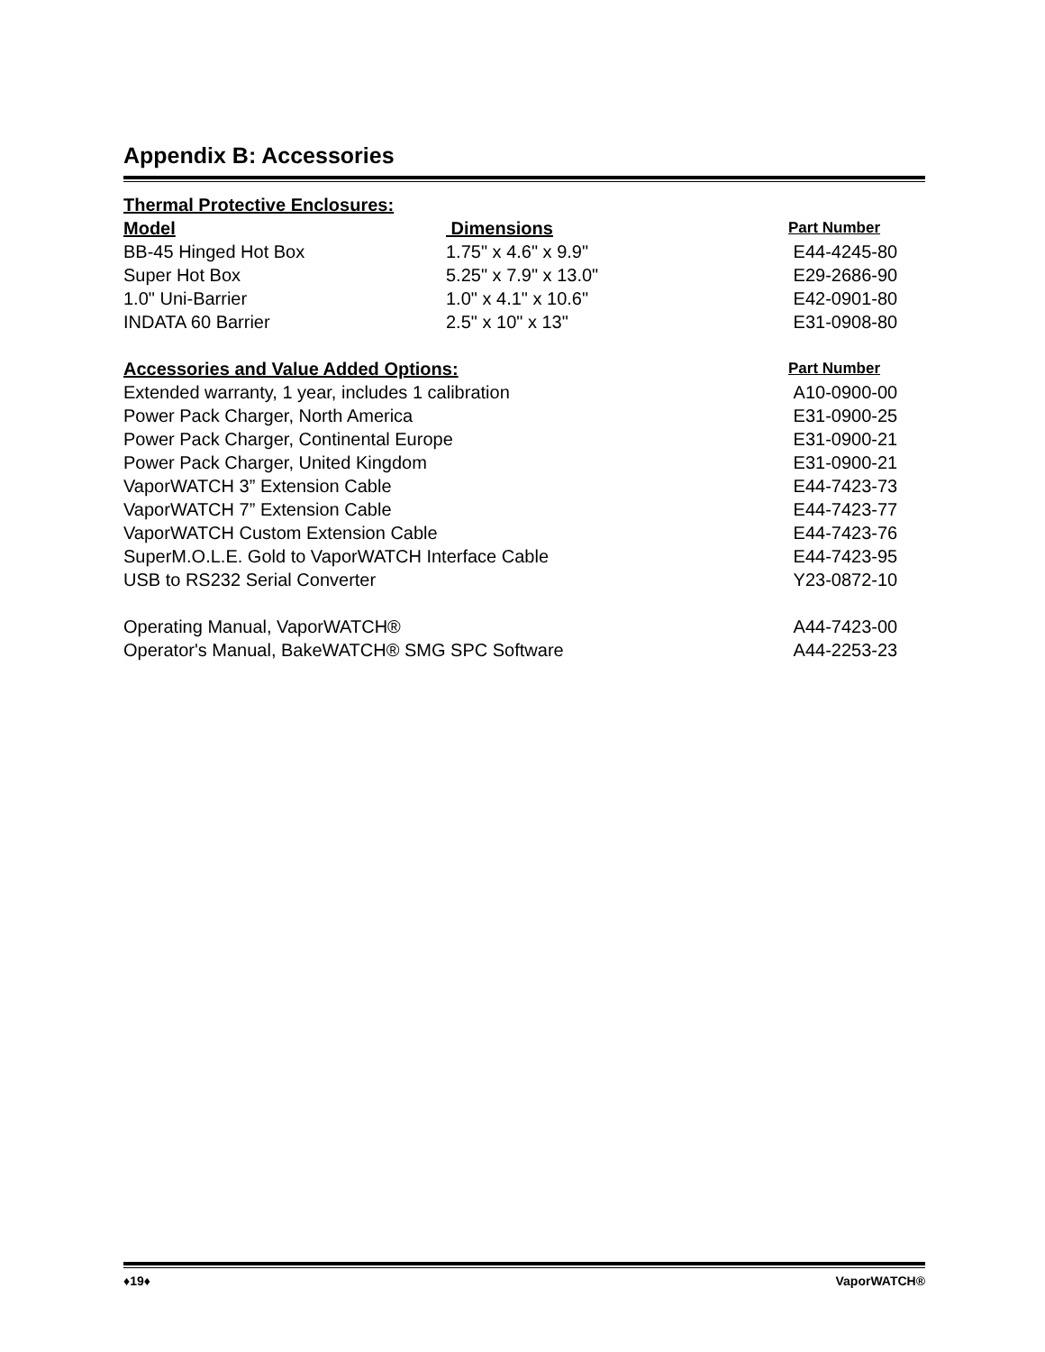Appendix B: Accessories
| Thermal Protective Enclosures: | | |
| --- | --- | --- |
| Model | Dimensions | Part Number |
| BB-45 Hinged Hot Box | 1.75" x 4.6" x 9.9" | E44-4245-80 |
| Super Hot Box | 5.25" x 7.9" x 13.0" | E29-2686-90 |
| 1.0" Uni-Barrier | 1.0" x 4.1" x 10.6" | E42-0901-80 |
| INDATA 60 Barrier | 2.5" x 10" x 13" | E31-0908-80 |
| Accessories and Value Added Options: | | Part Number |
| Extended warranty, 1 year, includes 1 calibration | | A10-0900-00 |
| Power Pack Charger, North America | | E31-0900-25 |
| Power Pack Charger, Continental Europe | | E31-0900-21 |
| Power Pack Charger, United Kingdom | | E31-0900-21 |
| VaporWATCH 3” Extension Cable | | E44-7423-73 |
| VaporWATCH 7” Extension Cable | | E44-7423-77 |
| VaporWATCH Custom Extension Cable | | E44-7423-76 |
| SuperM.O.L.E. Gold to VaporWATCH Interface Cable | | E44-7423-95 |
| USB to RS232 Serial Converter | | Y23-0872-10 |
| Operating Manual, VaporWATCH® | | A44-7423-00 |
| Operator's Manual, BakeWATCH® SMG SPC Software | | A44-2253-23 |
♦19♦ VaporWATCH®